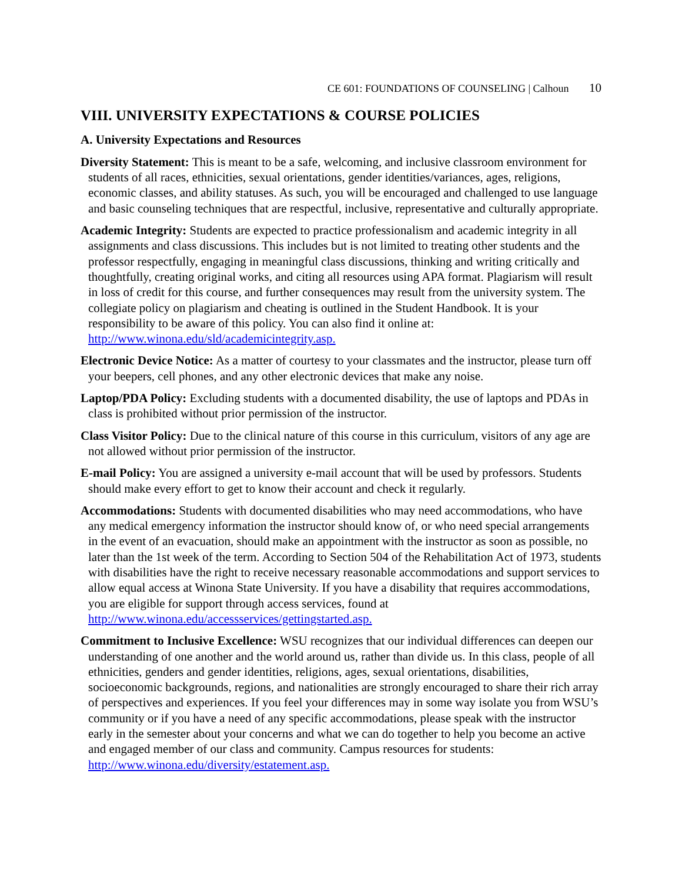CE 601: FOUNDATIONS OF COUNSELING | Calhoun 10
VIII. UNIVERSITY EXPECTATIONS & COURSE POLICIES
A. University Expectations and Resources
Diversity Statement: This is meant to be a safe, welcoming, and inclusive classroom environment for students of all races, ethnicities, sexual orientations, gender identities/variances, ages, religions, economic classes, and ability statuses. As such, you will be encouraged and challenged to use language and basic counseling techniques that are respectful, inclusive, representative and culturally appropriate.
Academic Integrity: Students are expected to practice professionalism and academic integrity in all assignments and class discussions. This includes but is not limited to treating other students and the professor respectfully, engaging in meaningful class discussions, thinking and writing critically and thoughtfully, creating original works, and citing all resources using APA format. Plagiarism will result in loss of credit for this course, and further consequences may result from the university system. The collegiate policy on plagiarism and cheating is outlined in the Student Handbook. It is your responsibility to be aware of this policy. You can also find it online at: http://www.winona.edu/sld/academicintegrity.asp.
Electronic Device Notice: As a matter of courtesy to your classmates and the instructor, please turn off your beepers, cell phones, and any other electronic devices that make any noise.
Laptop/PDA Policy: Excluding students with a documented disability, the use of laptops and PDAs in class is prohibited without prior permission of the instructor.
Class Visitor Policy: Due to the clinical nature of this course in this curriculum, visitors of any age are not allowed without prior permission of the instructor.
E-mail Policy: You are assigned a university e-mail account that will be used by professors. Students should make every effort to get to know their account and check it regularly.
Accommodations: Students with documented disabilities who may need accommodations, who have any medical emergency information the instructor should know of, or who need special arrangements in the event of an evacuation, should make an appointment with the instructor as soon as possible, no later than the 1st week of the term. According to Section 504 of the Rehabilitation Act of 1973, students with disabilities have the right to receive necessary reasonable accommodations and support services to allow equal access at Winona State University. If you have a disability that requires accommodations, you are eligible for support through access services, found at http://www.winona.edu/accessservices/gettingstarted.asp.
Commitment to Inclusive Excellence: WSU recognizes that our individual differences can deepen our understanding of one another and the world around us, rather than divide us. In this class, people of all ethnicities, genders and gender identities, religions, ages, sexual orientations, disabilities, socioeconomic backgrounds, regions, and nationalities are strongly encouraged to share their rich array of perspectives and experiences. If you feel your differences may in some way isolate you from WSU’s community or if you have a need of any specific accommodations, please speak with the instructor early in the semester about your concerns and what we can do together to help you become an active and engaged member of our class and community. Campus resources for students: http://www.winona.edu/diversity/estatement.asp.